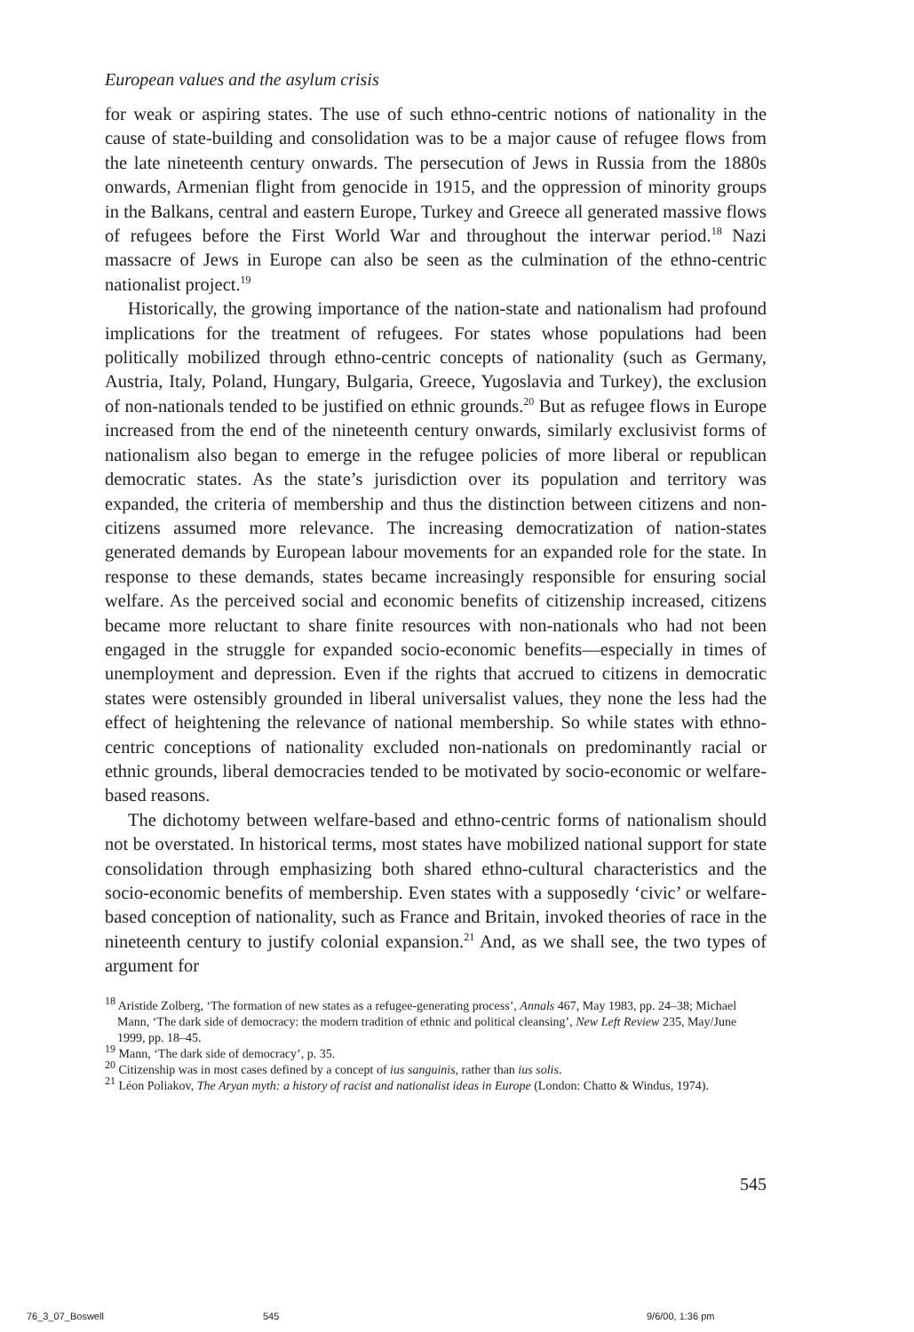European values and the asylum crisis
for weak or aspiring states. The use of such ethno-centric notions of nationality in the cause of state-building and consolidation was to be a major cause of refugee flows from the late nineteenth century onwards. The persecution of Jews in Russia from the 1880s onwards, Armenian flight from genocide in 1915, and the oppression of minority groups in the Balkans, central and eastern Europe, Turkey and Greece all generated massive flows of refugees before the First World War and throughout the interwar period.<sup>18</sup> Nazi massacre of Jews in Europe can also be seen as the culmination of the ethno-centric nationalist project.<sup>19</sup>
Historically, the growing importance of the nation-state and nationalism had profound implications for the treatment of refugees. For states whose populations had been politically mobilized through ethno-centric concepts of nationality (such as Germany, Austria, Italy, Poland, Hungary, Bulgaria, Greece, Yugoslavia and Turkey), the exclusion of non-nationals tended to be justified on ethnic grounds.<sup>20</sup> But as refugee flows in Europe increased from the end of the nineteenth century onwards, similarly exclusivist forms of nationalism also began to emerge in the refugee policies of more liberal or republican democratic states. As the state’s jurisdiction over its population and territory was expanded, the criteria of membership and thus the distinction between citizens and non-citizens assumed more relevance. The increasing democratization of nation-states generated demands by European labour movements for an expanded role for the state. In response to these demands, states became increasingly responsible for ensuring social welfare. As the perceived social and economic benefits of citizenship increased, citizens became more reluctant to share finite resources with non-nationals who had not been engaged in the struggle for expanded socio-economic benefits—especially in times of unemployment and depression. Even if the rights that accrued to citizens in democratic states were ostensibly grounded in liberal universalist values, they none the less had the effect of heightening the relevance of national membership. So while states with ethno-centric conceptions of nationality excluded non-nationals on predominantly racial or ethnic grounds, liberal democracies tended to be motivated by socio-economic or welfare-based reasons.
The dichotomy between welfare-based and ethno-centric forms of nationalism should not be overstated. In historical terms, most states have mobilized national support for state consolidation through emphasizing both shared ethno-cultural characteristics and the socio-economic benefits of membership. Even states with a supposedly ‘civic’ or welfare-based conception of nationality, such as France and Britain, invoked theories of race in the nineteenth century to justify colonial expansion.<sup>21</sup> And, as we shall see, the two types of argument for
<sup>18</sup> Aristide Zolberg, ‘The formation of new states as a refugee-generating process’, Annals 467, May 1983, pp. 24–38; Michael Mann, ‘The dark side of democracy: the modern tradition of ethnic and political cleansing’, New Left Review 235, May/June 1999, pp. 18–45.
<sup>19</sup> Mann, ‘The dark side of democracy’, p. 35.
<sup>20</sup> Citizenship was in most cases defined by a concept of ius sanguinis, rather than ius solis.
<sup>21</sup> Léon Poliakov, The Aryan myth: a history of racist and nationalist ideas in Europe (London: Chatto & Windus, 1974).
545
76_3_07_Boswell 545 9/6/00, 1:36 pm